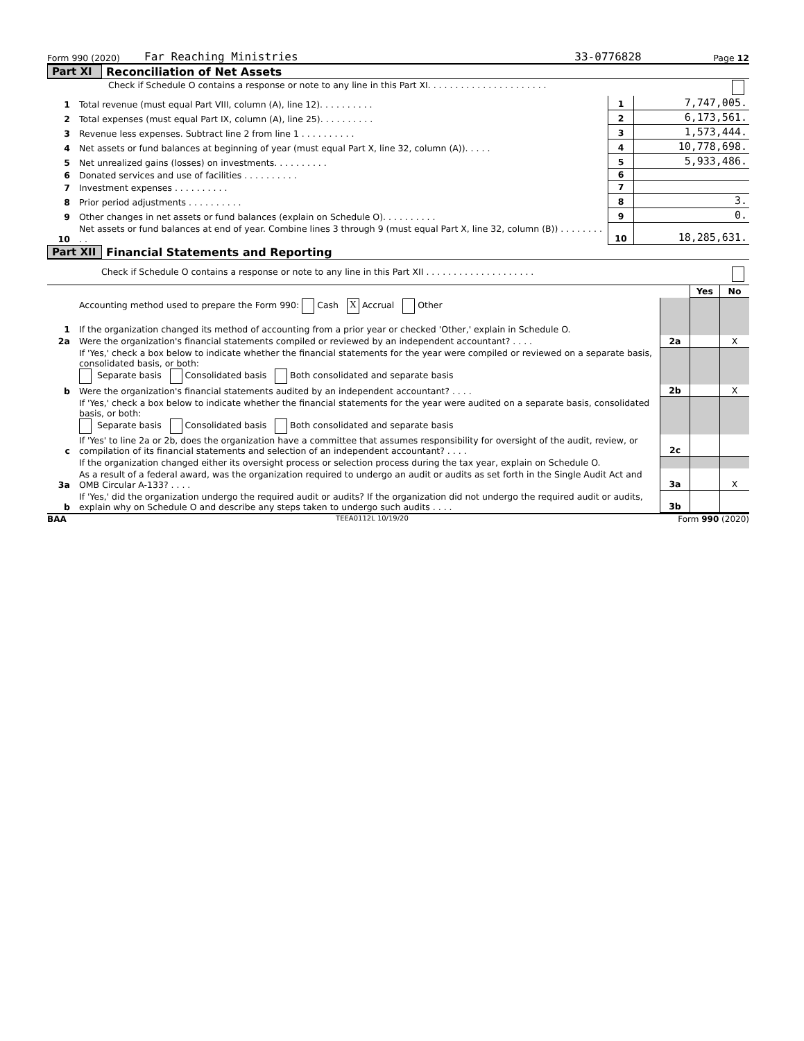Form 990 (2020) Far Reaching Ministries 33-0776828 Page 12
Part XI Reconciliation of Net Assets
| | Check if Schedule O contains a response or note to any line in this Part XI. . . . . . . . . . . . . . . . . . . . . . | | |
| 1 | Total revenue (must equal Part VIII, column (A), line 12). . . . . . . . . . | 1 | 7,747,005. |
| 2 | Total expenses (must equal Part IX, column (A), line 25). . . . . . . . . . | 2 | 6,173,561. |
| 3 | Revenue less expenses. Subtract line 2 from line 1 . . . . . . . . . . | 3 | 1,573,444. |
| 4 | Net assets or fund balances at beginning of year (must equal Part X, line 32, column (A)). . . . . | 4 | 10,778,698. |
| 5 | Net unrealized gains (losses) on investments. . . . . . . . . . | 5 | 5,933,486. |
| 6 | Donated services and use of facilities . . . . . . . . . . | 6 | |
| 7 | Investment expenses . . . . . . . . . . | 7 | |
| 8 | Prior period adjustments . . . . . . . . . . | 8 | 3. |
| 9 | Other changes in net assets or fund balances (explain on Schedule O). . . . . . . . . . | 9 | 0. |
| 10 | Net assets or fund balances at end of year. Combine lines 3 through 9 (must equal Part X, line 32, column (B)) . . . . . . . . . . | 10 | 18,285,631. |
Part XII Financial Statements and Reporting
| Check if Schedule O contains a response or note to any line in this Part XII . . . . . . . . . . . . . . . . . . . . | | | | |
| | | | Yes | No |
| 1 | Accounting method used to prepare the Form 990: Cash X Accrual Other If the organization changed its method of accounting from a prior year or checked 'Other,' explain in Schedule O. | | | |
| 2a | Were the organization's financial statements compiled or reviewed by an independent accountant? . . . . | 2a | | X |
| | If 'Yes,' check a box below to indicate whether the financial statements for the year were compiled or reviewed on a separate basis, consolidated basis, or both: Separate basis Consolidated basis Both consolidated and separate basis | | | |
| b | Were the organization's financial statements audited by an independent accountant? . . . . | 2b | | X |
| | If 'Yes,' check a box below to indicate whether the financial statements for the year were audited on a separate basis, consolidated basis, or both: Separate basis Consolidated basis Both consolidated and separate basis | | | |
| c | If 'Yes' to line 2a or 2b, does the organization have a committee that assumes responsibility for oversight of the audit, review, or compilation of its financial statements and selection of an independent accountant? . . . . | 2c | | |
| | If the organization changed either its oversight process or selection process during the tax year, explain on Schedule O. | | | |
| 3a | As a result of a federal award, was the organization required to undergo an audit or audits as set forth in the Single Audit Act and OMB Circular A-133? . . . . | 3a | | X |
| b | If 'Yes,' did the organization undergo the required audit or audits? If the organization did not undergo the required audit or audits, explain why on Schedule O and describe any steps taken to undergo such audits . . . . | 3b | | |
BAA TEEA0112L 10/19/20 Form 990 (2020)